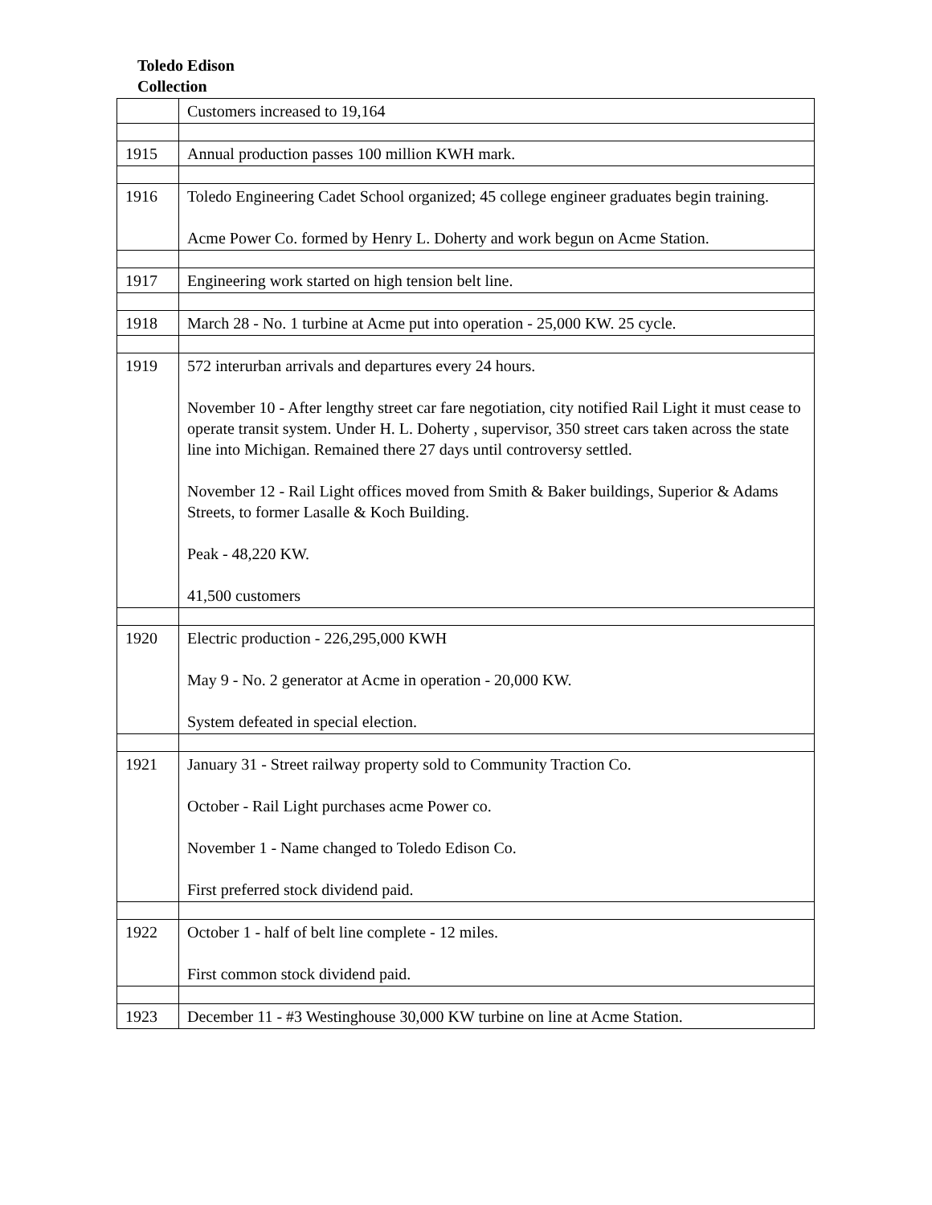Toledo Edison
Collection
| | Customers increased to 19,164 |
| 1915 | Annual production passes 100 million KWH mark. |
| 1916 | Toledo Engineering Cadet School organized; 45 college engineer graduates begin training. Acme Power Co. formed by Henry L. Doherty and work begun on Acme Station. |
| 1917 | Engineering work started on high tension belt line. |
| 1918 | March 28 - No. 1 turbine at Acme put into operation - 25,000 KW. 25 cycle. |
| 1919 | 572 interurban arrivals and departures every 24 hours. November 10 - After lengthy street car fare negotiation, city notified Rail Light it must cease to operate transit system. Under H. L. Doherty , supervisor, 350 street cars taken across the state line into Michigan. Remained there 27 days until controversy settled. November 12 - Rail Light offices moved from Smith & Baker buildings, Superior & Adams Streets, to former Lasalle & Koch Building. Peak - 48,220 KW. 41,500 customers |
| 1920 | Electric production - 226,295,000 KWH May 9 - No. 2 generator at Acme in operation - 20,000 KW. System defeated in special election. |
| 1921 | January 31 - Street railway property sold to Community Traction Co. October - Rail Light purchases acme Power co. November 1 - Name changed to Toledo Edison Co. First preferred stock dividend paid. |
| 1922 | October 1 - half of belt line complete - 12 miles. First common stock dividend paid. |
| 1923 | December 11 - #3 Westinghouse 30,000 KW turbine on line at Acme Station. |